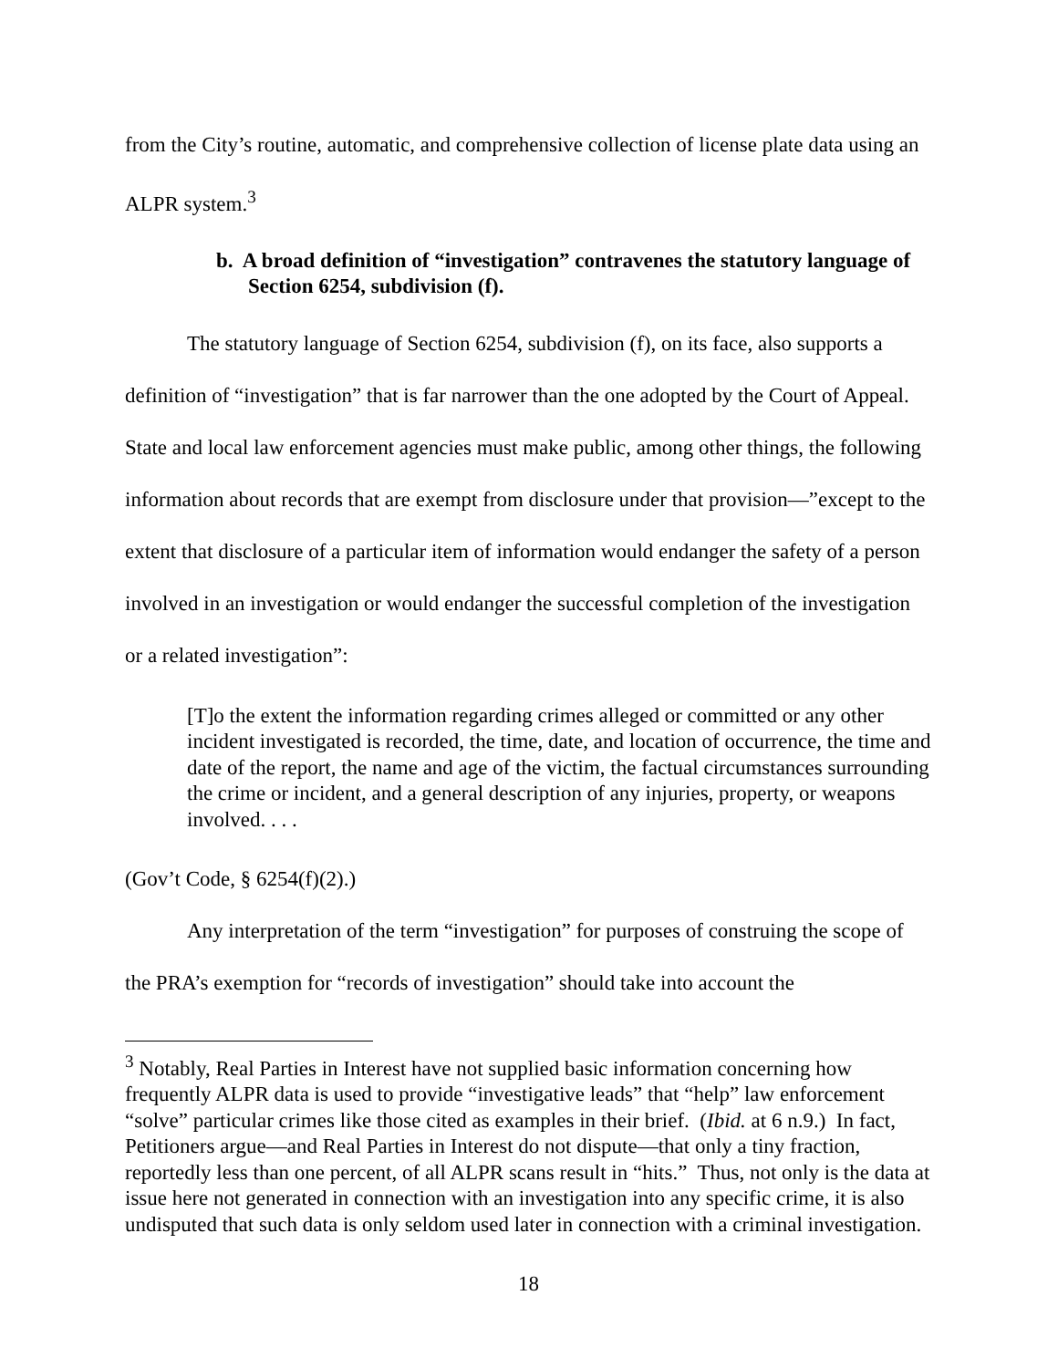from the City’s routine, automatic, and comprehensive collection of license plate data using an ALPR system.<sup>3</sup>
b. A broad definition of “investigation” contravenes the statutory language of Section 6254, subdivision (f).
The statutory language of Section 6254, subdivision (f), on its face, also supports a definition of “investigation” that is far narrower than the one adopted by the Court of Appeal. State and local law enforcement agencies must make public, among other things, the following information about records that are exempt from disclosure under that provision—”except to the extent that disclosure of a particular item of information would endanger the safety of a person involved in an investigation or would endanger the successful completion of the investigation or a related investigation”:
[T]o the extent the information regarding crimes alleged or committed or any other incident investigated is recorded, the time, date, and location of occurrence, the time and date of the report, the name and age of the victim, the factual circumstances surrounding the crime or incident, and a general description of any injuries, property, or weapons involved. . . .
(Gov’t Code, § 6254(f)(2).)
Any interpretation of the term “investigation” for purposes of construing the scope of the PRA’s exemption for “records of investigation” should take into account the
<sup>3</sup> Notably, Real Parties in Interest have not supplied basic information concerning how frequently ALPR data is used to provide “investigative leads” that “help” law enforcement “solve” particular crimes like those cited as examples in their brief. (Ibid. at 6 n.9.) In fact, Petitioners argue—and Real Parties in Interest do not dispute—that only a tiny fraction, reportedly less than one percent, of all ALPR scans result in “hits.” Thus, not only is the data at issue here not generated in connection with an investigation into any specific crime, it is also undisputed that such data is only seldom used later in connection with a criminal investigation.
18